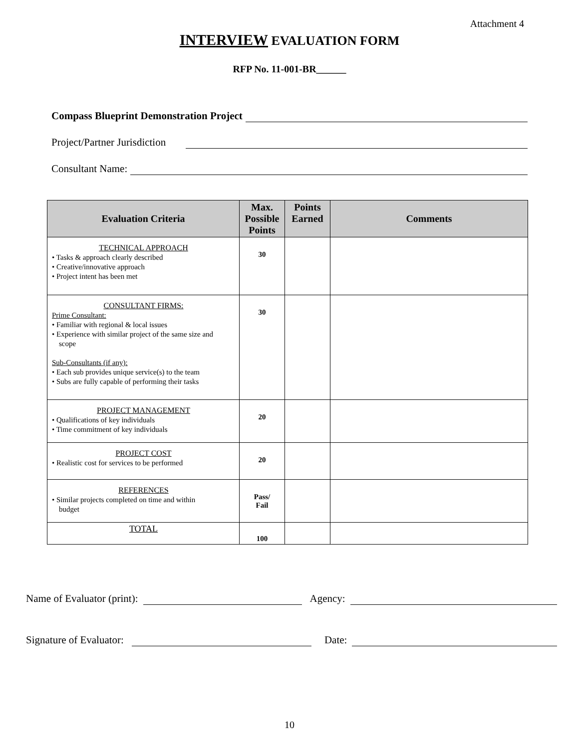Attachment 4
INTERVIEW EVALUATION FORM
RFP No. 11-001-BR______
Compass Blueprint Demonstration Project
Project/Partner Jurisdiction
Consultant Name:
| Evaluation Criteria | Max. Possible Points | Points Earned | Comments |
| --- | --- | --- | --- |
| TECHNICAL APPROACH • Tasks & approach clearly described • Creative/innovative approach • Project intent has been met | 30 | | |
| CONSULTANT FIRMS: Prime Consultant: • Familiar with regional & local issues • Experience with similar project of the same size and scope Sub-Consultants (if any): • Each sub provides unique service(s) to the team • Subs are fully capable of performing their tasks | 30 | | |
| PROJECT MANAGEMENT • Qualifications of key individuals • Time commitment of key individuals | 20 | | |
| PROJECT COST • Realistic cost for services to be performed | 20 | | |
| REFERENCES • Similar projects completed on time and within budget | Pass/ Fail | | |
| TOTAL | 100 | | |
Name of Evaluator (print): Agency:
Signature of Evaluator: Date:
10